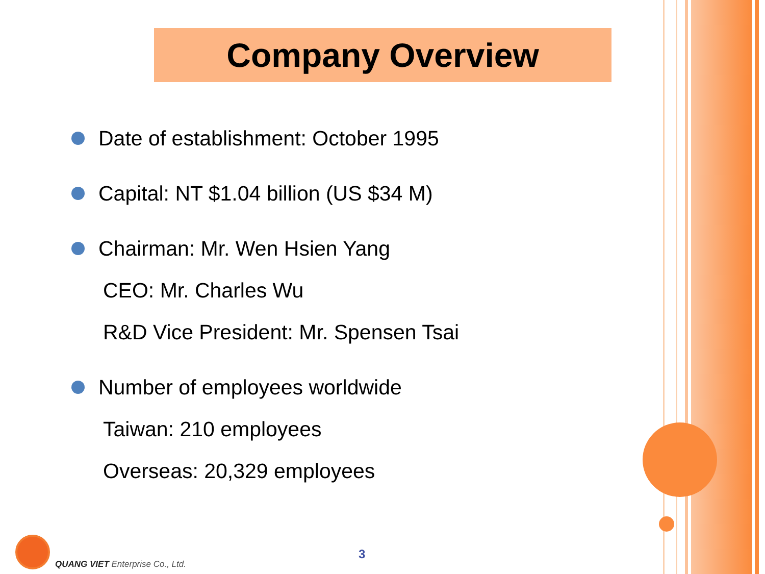Company Overview
Date of establishment: October 1995
Capital: NT $1.04 billion (US $34 M)
Chairman: Mr. Wen Hsien Yang
CEO: Mr. Charles Wu
R&D Vice President: Mr. Spensen Tsai
Number of employees worldwide
Taiwan: 210 employees
Overseas: 20,329 employees
QUANG VIET Enterprise Co., Ltd.
3